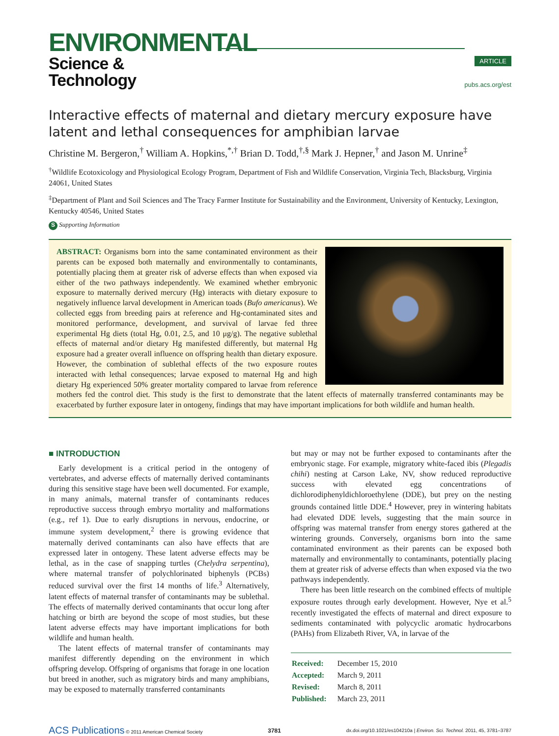ENVIRONMENTAL
Science & Technology
ARTICLE
pubs.acs.org/est
Interactive effects of maternal and dietary mercury exposure have latent and lethal consequences for amphibian larvae
Christine M. Bergeron,<sup>†</sup> William A. Hopkins,<sup>*,†</sup> Brian D. Todd,<sup>†,§</sup> Mark J. Hepner,<sup>†</sup> and Jason M. Unrine<sup>‡</sup>
<sup>†</sup> Wildlife Ecotoxicology and Physiological Ecology Program, Department of Fish and Wildlife Conservation, Virginia Tech, Blacksburg, Virginia 24061, United States
<sup>‡</sup> Department of Plant and Soil Sciences and The Tracy Farmer Institute for Sustainability and the Environment, University of Kentucky, Lexington, Kentucky 40546, United States
S Supporting Information
ABSTRACT: Organisms born into the same contaminated environment as their parents can be exposed both maternally and environmentally to contaminants, potentially placing them at greater risk of adverse effects than when exposed via either of the two pathways independently. We examined whether embryonic exposure to maternally derived mercury (Hg) interacts with dietary exposure to negatively influence larval development in American toads (Bufo americanus). We collected eggs from breeding pairs at reference and Hg-contaminated sites and monitored performance, development, and survival of larvae fed three experimental Hg diets (total Hg, 0.01, 2.5, and 10 μg/g). The negative sublethal effects of maternal and/or dietary Hg manifested differently, but maternal Hg exposure had a greater overall influence on offspring health than dietary exposure. However, the combination of sublethal effects of the two exposure routes interacted with lethal consequences; larvae exposed to maternal Hg and high dietary Hg experienced 50% greater mortality compared to larvae from reference mothers fed the control diet. This study is the first to demonstrate that the latent effects of maternally transferred contaminants may be exacerbated by further exposure later in ontogeny, findings that may have important implications for both wildlife and human health.
■ INTRODUCTION
Early development is a critical period in the ontogeny of vertebrates, and adverse effects of maternally derived contaminants during this sensitive stage have been well documented. For example, in many animals, maternal transfer of contaminants reduces reproductive success through embryo mortality and malformations (e.g., ref 1). Due to early disruptions in nervous, endocrine, or immune system development,<sup>2</sup> there is growing evidence that maternally derived contaminants can also have effects that are expressed later in ontogeny. These latent adverse effects may be lethal, as in the case of snapping turtles (Chelydra serpentina), where maternal transfer of polychlorinated biphenyls (PCBs) reduced survival over the first 14 months of life.<sup>3</sup> Alternatively, latent effects of maternal transfer of contaminants may be sublethal. The effects of maternally derived contaminants that occur long after hatching or birth are beyond the scope of most studies, but these latent adverse effects may have important implications for both wildlife and human health.
The latent effects of maternal transfer of contaminants may manifest differently depending on the environment in which offspring develop. Offspring of organisms that forage in one location but breed in another, such as migratory birds and many amphibians, may be exposed to maternally transferred contaminants
but may or may not be further exposed to contaminants after the embryonic stage. For example, migratory white-faced ibis (Plegadis chihi) nesting at Carson Lake, NV, show reduced reproductive success with elevated egg concentrations of dichlorodiphenyldichloroethylene (DDE), but prey on the nesting grounds contained little DDE.<sup>4</sup> However, prey in wintering habitats had elevated DDE levels, suggesting that the main source in offspring was maternal transfer from energy stores gathered at the wintering grounds. Conversely, organisms born into the same contaminated environment as their parents can be exposed both maternally and environmentally to contaminants, potentially placing them at greater risk of adverse effects than when exposed via the two pathways independently.
There has been little research on the combined effects of multiple exposure routes through early development. However, Nye et al.<sup>5</sup> recently investigated the effects of maternal and direct exposure to sediments contaminated with polycyclic aromatic hydrocarbons (PAHs) from Elizabeth River, VA, in larvae of the
| Received: | December 15, 2010 |
| Accepted: | March 9, 2011 |
| Revised: | March 8, 2011 |
| Published: | March 23, 2011 |
ACS Publications © 2011 American Chemical Society 3781 dx.doi.org/10.1021/es104210a | Environ. Sci. Technol. 2011, 45, 3781–3787